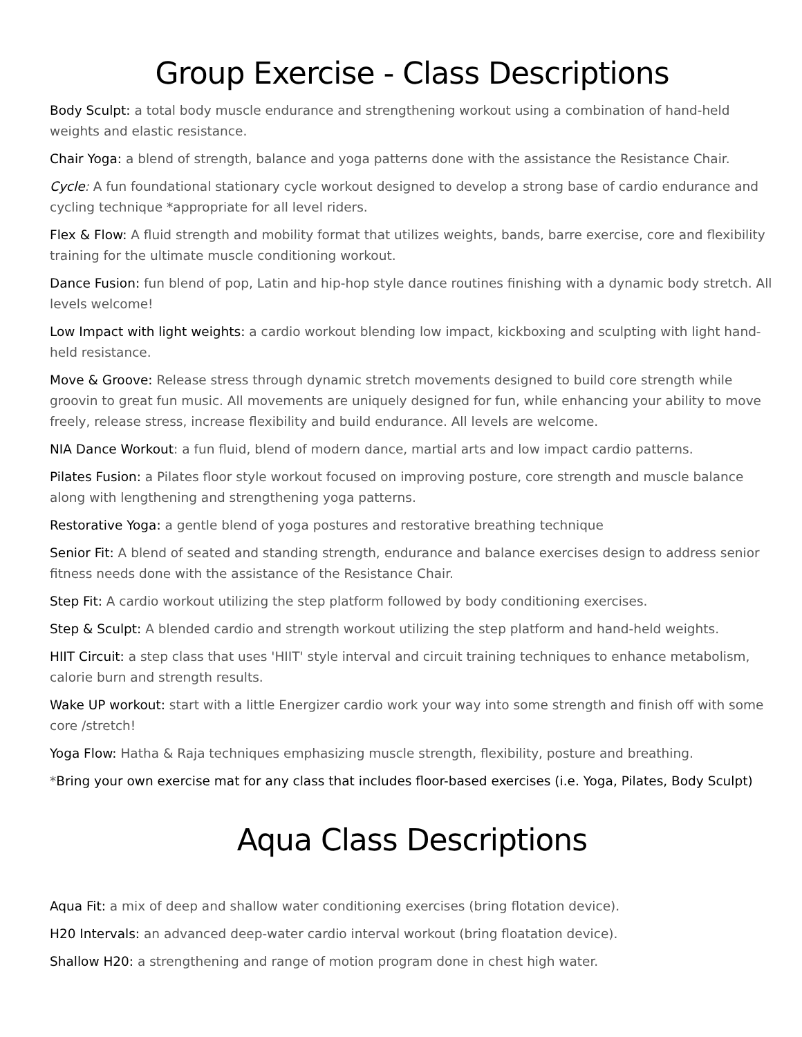Group Exercise - Class Descriptions
Body Sculpt: a total body muscle endurance and strengthening workout using a combination of hand-held weights and elastic resistance.
Chair Yoga: a blend of strength, balance and yoga patterns done with the assistance the Resistance Chair.
Cycle: A fun foundational stationary cycle workout designed to develop a strong base of cardio endurance and cycling technique *appropriate for all level riders.
Flex & Flow: A fluid strength and mobility format that utilizes weights, bands, barre exercise, core and flexibility training for the ultimate muscle conditioning workout.
Dance Fusion: fun blend of pop, Latin and hip-hop style dance routines finishing with a dynamic body stretch. All levels welcome!
Low Impact with light weights: a cardio workout blending low impact, kickboxing and sculpting with light hand-held resistance.
Move & Groove: Release stress through dynamic stretch movements designed to build core strength while groovin to great fun music. All movements are uniquely designed for fun, while enhancing your ability to move freely, release stress, increase flexibility and build endurance. All levels are welcome.
NIA Dance Workout: a fun fluid, blend of modern dance, martial arts and low impact cardio patterns.
Pilates Fusion: a Pilates floor style workout focused on improving posture, core strength and muscle balance along with lengthening and strengthening yoga patterns.
Restorative Yoga: a gentle blend of yoga postures and restorative breathing technique
Senior Fit: A blend of seated and standing strength, endurance and balance exercises design to address senior fitness needs done with the assistance of the Resistance Chair.
Step Fit: A cardio workout utilizing the step platform followed by body conditioning exercises.
Step & Sculpt: A blended cardio and strength workout utilizing the step platform and hand-held weights.
HIIT Circuit: a step class that uses 'HIIT' style interval and circuit training techniques to enhance metabolism, calorie burn and strength results.
Wake UP workout: start with a little Energizer cardio work your way into some strength and finish off with some core /stretch!
Yoga Flow: Hatha & Raja techniques emphasizing muscle strength, flexibility, posture and breathing.
*Bring your own exercise mat for any class that includes floor-based exercises (i.e. Yoga, Pilates, Body Sculpt)
Aqua Class Descriptions
Aqua Fit: a mix of deep and shallow water conditioning exercises (bring flotation device).
H20 Intervals: an advanced deep-water cardio interval workout (bring floatation device).
Shallow H20: a strengthening and range of motion program done in chest high water.